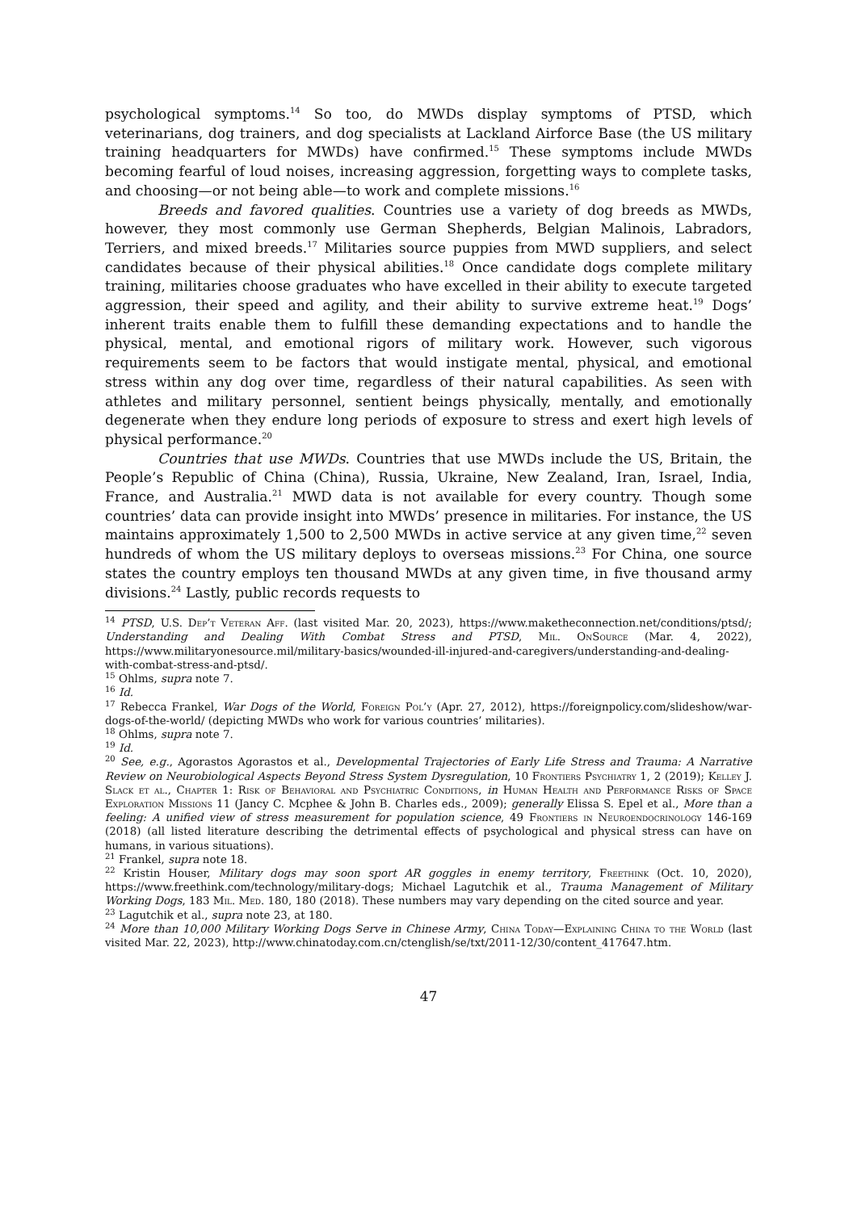psychological symptoms.<sup>14</sup> So too, do MWDs display symptoms of PTSD, which veterinarians, dog trainers, and dog specialists at Lackland Airforce Base (the US military training headquarters for MWDs) have confirmed.<sup>15</sup> These symptoms include MWDs becoming fearful of loud noises, increasing aggression, forgetting ways to complete tasks, and choosing—or not being able—to work and complete missions.<sup>16</sup>
Breeds and favored qualities. Countries use a variety of dog breeds as MWDs, however, they most commonly use German Shepherds, Belgian Malinois, Labradors, Terriers, and mixed breeds.<sup>17</sup> Militaries source puppies from MWD suppliers, and select candidates because of their physical abilities.<sup>18</sup> Once candidate dogs complete military training, militaries choose graduates who have excelled in their ability to execute targeted aggression, their speed and agility, and their ability to survive extreme heat.<sup>19</sup> Dogs’ inherent traits enable them to fulfill these demanding expectations and to handle the physical, mental, and emotional rigors of military work. However, such vigorous requirements seem to be factors that would instigate mental, physical, and emotional stress within any dog over time, regardless of their natural capabilities. As seen with athletes and military personnel, sentient beings physically, mentally, and emotionally degenerate when they endure long periods of exposure to stress and exert high levels of physical performance.<sup>20</sup>
Countries that use MWDs. Countries that use MWDs include the US, Britain, the People’s Republic of China (China), Russia, Ukraine, New Zealand, Iran, Israel, India, France, and Australia.<sup>21</sup> MWD data is not available for every country. Though some countries’ data can provide insight into MWDs’ presence in militaries. For instance, the US maintains approximately 1,500 to 2,500 MWDs in active service at any given time,<sup>22</sup> seven hundreds of whom the US military deploys to overseas missions.<sup>23</sup> For China, one source states the country employs ten thousand MWDs at any given time, in five thousand army divisions.<sup>24</sup> Lastly, public records requests to
<sup>14</sup> PTSD, U.S. Dep’t Veteran Aff. (last visited Mar. 20, 2023), https://www.maketheconnection.net/conditions/ptsd/; Understanding and Dealing With Combat Stress and PTSD, Mil. OnSource (Mar. 4, 2022), https://www.militaryonesource.mil/military-basics/wounded-ill-injured-and-caregivers/understanding-and-dealing-with-combat-stress-and-ptsd/.
<sup>15</sup> Ohlms, supra note 7.
<sup>16</sup> Id.
<sup>17</sup> Rebecca Frankel, War Dogs of the World, Foreign Pol’y (Apr. 27, 2012), https://foreignpolicy.com/slideshow/war-dogs-of-the-world/ (depicting MWDs who work for various countries’ militaries).
<sup>18</sup> Ohlms, supra note 7.
<sup>19</sup> Id.
<sup>20</sup> See, e.g., Agorastos Agorastos et al., Developmental Trajectories of Early Life Stress and Trauma: A Narrative Review on Neurobiological Aspects Beyond Stress System Dysregulation, 10 Frontiers Psychiatry 1, 2 (2019); Kelley J. Slack et al., Chapter 1: Risk of Behavioral and Psychiatric Conditions, in Human Health and Performance Risks of Space Exploration Missions 11 (Jancy C. Mcphee & John B. Charles eds., 2009); generally Elissa S. Epel et al., More than a feeling: A unified view of stress measurement for population science, 49 Frontiers in Neuroendocrinology 146-169 (2018) (all listed literature describing the detrimental effects of psychological and physical stress can have on humans, in various situations).
<sup>21</sup> Frankel, supra note 18.
<sup>22</sup> Kristin Houser, Military dogs may soon sport AR goggles in enemy territory, Freethink (Oct. 10, 2020), https://www.freethink.com/technology/military-dogs; Michael Lagutchik et al., Trauma Management of Military Working Dogs, 183 Mil. Med. 180, 180 (2018). These numbers may vary depending on the cited source and year.
<sup>23</sup> Lagutchik et al., supra note 23, at 180.
<sup>24</sup> More than 10,000 Military Working Dogs Serve in Chinese Army, China Today—Explaining China to the World (last visited Mar. 22, 2023), http://www.chinatoday.com.cn/ctenglish/se/txt/2011-12/30/content_417647.htm.
47